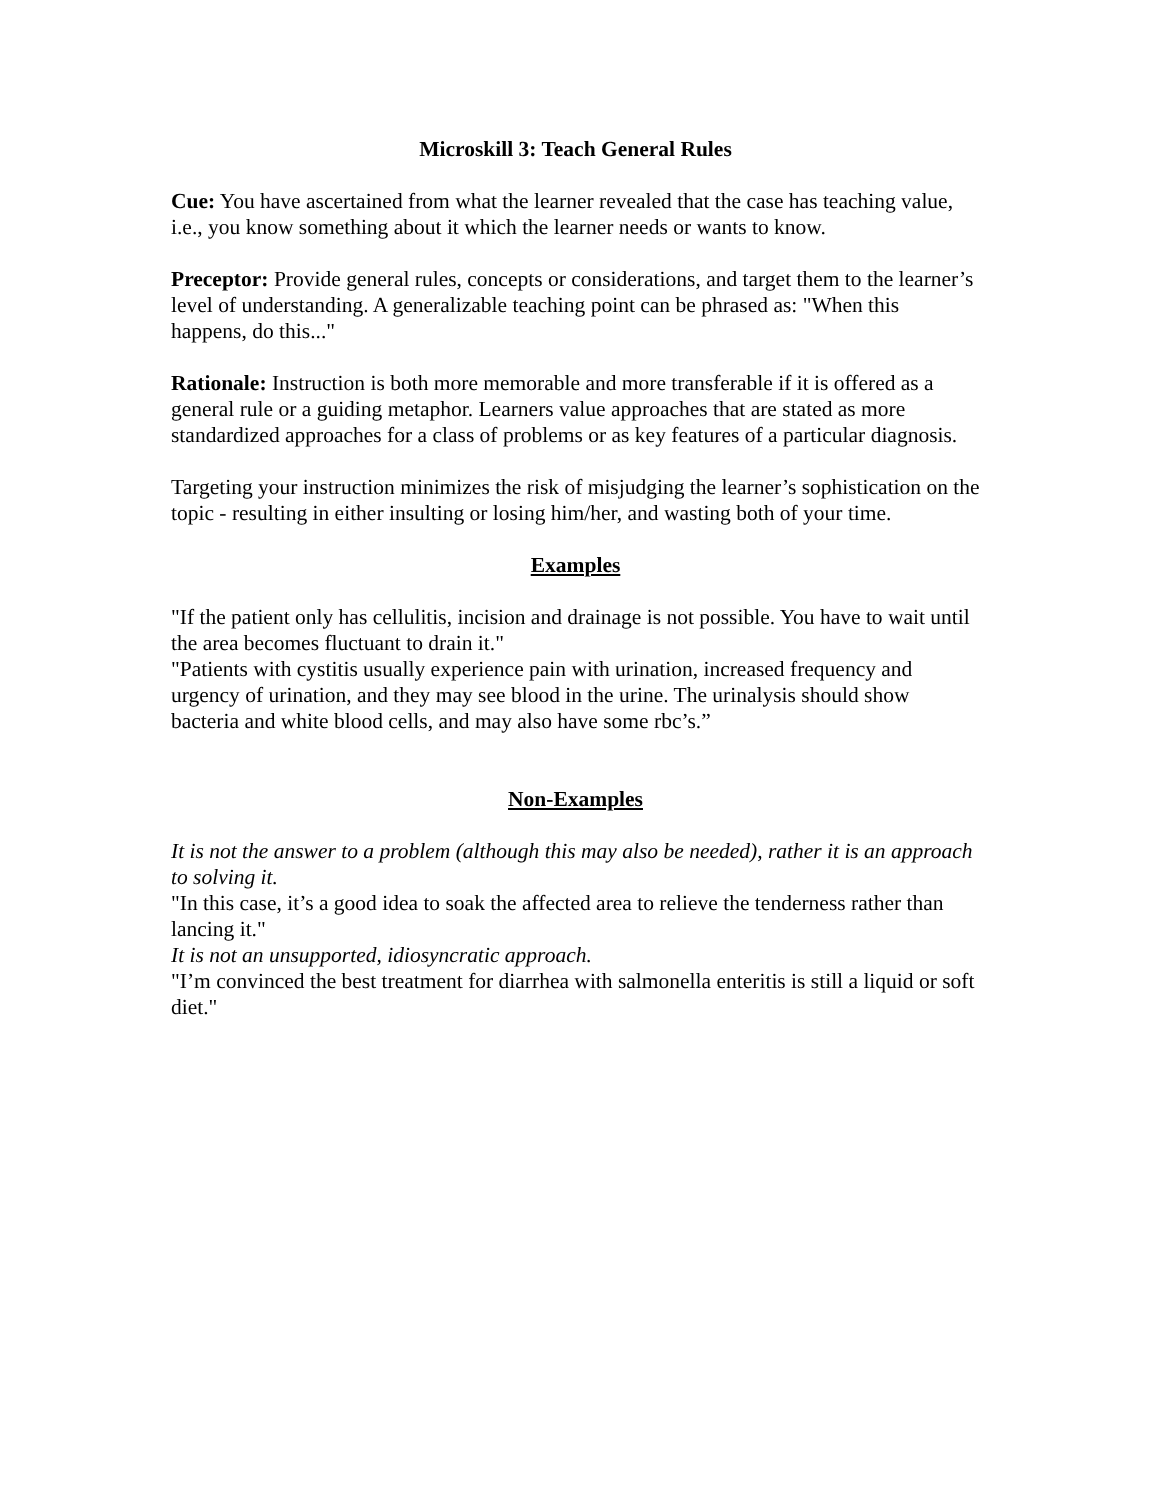Microskill 3: Teach General Rules
Cue: You have ascertained from what the learner revealed that the case has teaching value, i.e., you know something about it which the learner needs or wants to know.
Preceptor: Provide general rules, concepts or considerations, and target them to the learner’s level of understanding. A generalizable teaching point can be phrased as: "When this happens, do this..."
Rationale: Instruction is both more memorable and more transferable if it is offered as a general rule or a guiding metaphor. Learners value approaches that are stated as more standardized approaches for a class of problems or as key features of a particular diagnosis.
Targeting your instruction minimizes the risk of misjudging the learner’s sophistication on the topic - resulting in either insulting or losing him/her, and wasting both of your time.
Examples
"If the patient only has cellulitis, incision and drainage is not possible. You have to wait until the area becomes fluctuant to drain it."
"Patients with cystitis usually experience pain with urination, increased frequency and urgency of urination, and they may see blood in the urine. The urinalysis should show bacteria and white blood cells, and may also have some rbc’s.”
Non-Examples
It is not the answer to a problem (although this may also be needed), rather it is an approach to solving it.
"In this case, it’s a good idea to soak the affected area to relieve the tenderness rather than lancing it."
It is not an unsupported, idiosyncratic approach.
"I’m convinced the best treatment for diarrhea with salmonella enteritis is still a liquid or soft diet."